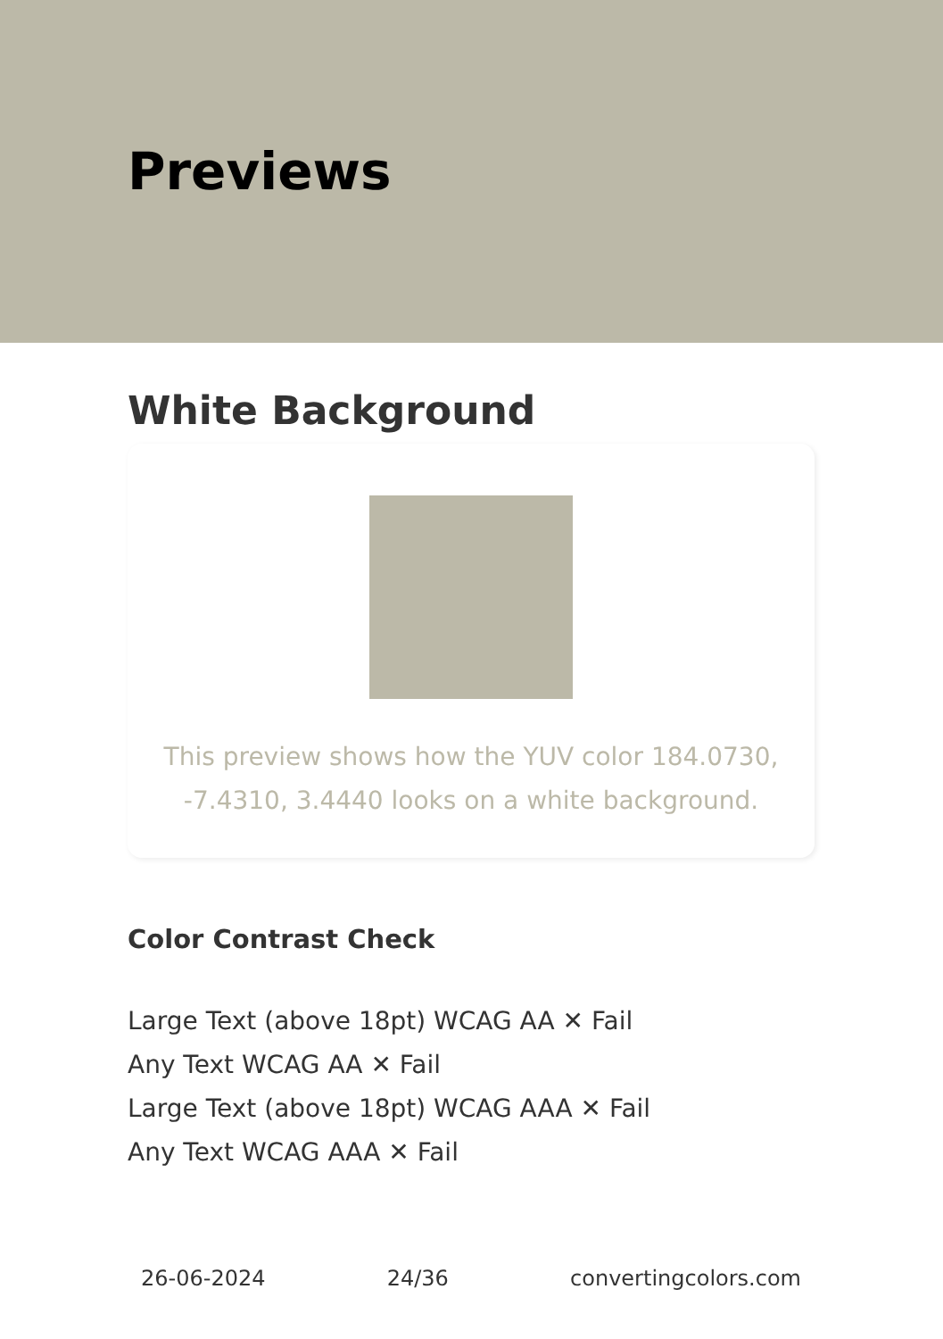Previews
White Background
This preview shows how the YUV color 184.0730,
-7.4310, 3.4440 looks on a white background.
Color Contrast Check
Large Text (above 18pt) WCAG AA ✕ Fail
Any Text WCAG AA ✕ Fail
Large Text (above 18pt) WCAG AAA ✕ Fail
Any Text WCAG AAA ✕ Fail
26-06-2024 24/36 convertingcolors.com